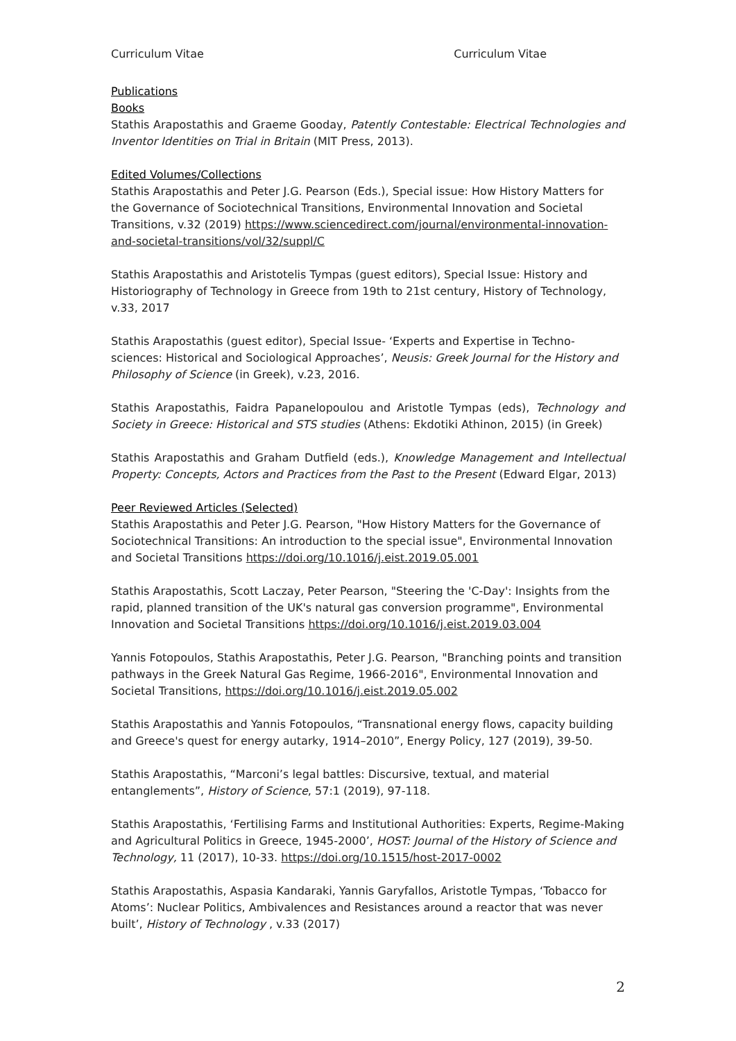Curriculum Vitae Curriculum Vitae
Publications
Books
Stathis Arapostathis and Graeme Gooday, Patently Contestable: Electrical Technologies and Inventor Identities on Trial in Britain (MIT Press, 2013).
Edited Volumes/Collections
Stathis Arapostathis and Peter J.G. Pearson (Eds.), Special issue: How History Matters for the Governance of Sociotechnical Transitions, Environmental Innovation and Societal Transitions, v.32 (2019) https://www.sciencedirect.com/journal/environmental-innovation-and-societal-transitions/vol/32/suppl/C
Stathis Arapostathis and Aristotelis Tympas (guest editors), Special Issue: History and Historiography of Technology in Greece from 19th to 21st century, History of Technology, v.33, 2017
Stathis Arapostathis (guest editor), Special Issue- ‘Experts and Expertise in Techno-sciences: Historical and Sociological Approaches’, Neusis: Greek Journal for the History and Philosophy of Science (in Greek), v.23, 2016.
Stathis Arapostathis, Faidra Papanelopoulou and Aristotle Tympas (eds), Technology and Society in Greece: Historical and STS studies (Athens: Ekdotiki Athinon, 2015) (in Greek)
Stathis Arapostathis and Graham Dutfield (eds.), Knowledge Management and Intellectual Property: Concepts, Actors and Practices from the Past to the Present (Edward Elgar, 2013)
Peer Reviewed Articles (Selected)
Stathis Arapostathis and Peter J.G. Pearson, "How History Matters for the Governance of Sociotechnical Transitions: An introduction to the special issue", Environmental Innovation and Societal Transitions https://doi.org/10.1016/j.eist.2019.05.001
Stathis Arapostathis, Scott Laczay, Peter Pearson, "Steering the 'C-Day': Insights from the rapid, planned transition of the UK's natural gas conversion programme", Environmental Innovation and Societal Transitions https://doi.org/10.1016/j.eist.2019.03.004
Yannis Fotopoulos, Stathis Arapostathis, Peter J.G. Pearson, "Branching points and transition pathways in the Greek Natural Gas Regime, 1966-2016", Environmental Innovation and Societal Transitions, https://doi.org/10.1016/j.eist.2019.05.002
Stathis Arapostathis and Yannis Fotopoulos, “Transnational energy flows, capacity building and Greece's quest for energy autarky, 1914–2010”, Energy Policy, 127 (2019), 39-50.
Stathis Arapostathis, “Marconi’s legal battles: Discursive, textual, and material entanglements”, History of Science, 57:1 (2019), 97-118.
Stathis Arapostathis, ‘Fertilising Farms and Institutional Authorities: Experts, Regime-Making and Agricultural Politics in Greece, 1945-2000’, HOST: Journal of the History of Science and Technology, 11 (2017), 10-33. https://doi.org/10.1515/host-2017-0002
Stathis Arapostathis, Aspasia Kandaraki, Yannis Garyfallos, Aristotle Tympas, ‘Tobacco for Atoms’: Nuclear Politics, Ambivalences and Resistances around a reactor that was never built’, History of Technology , v.33 (2017)
2